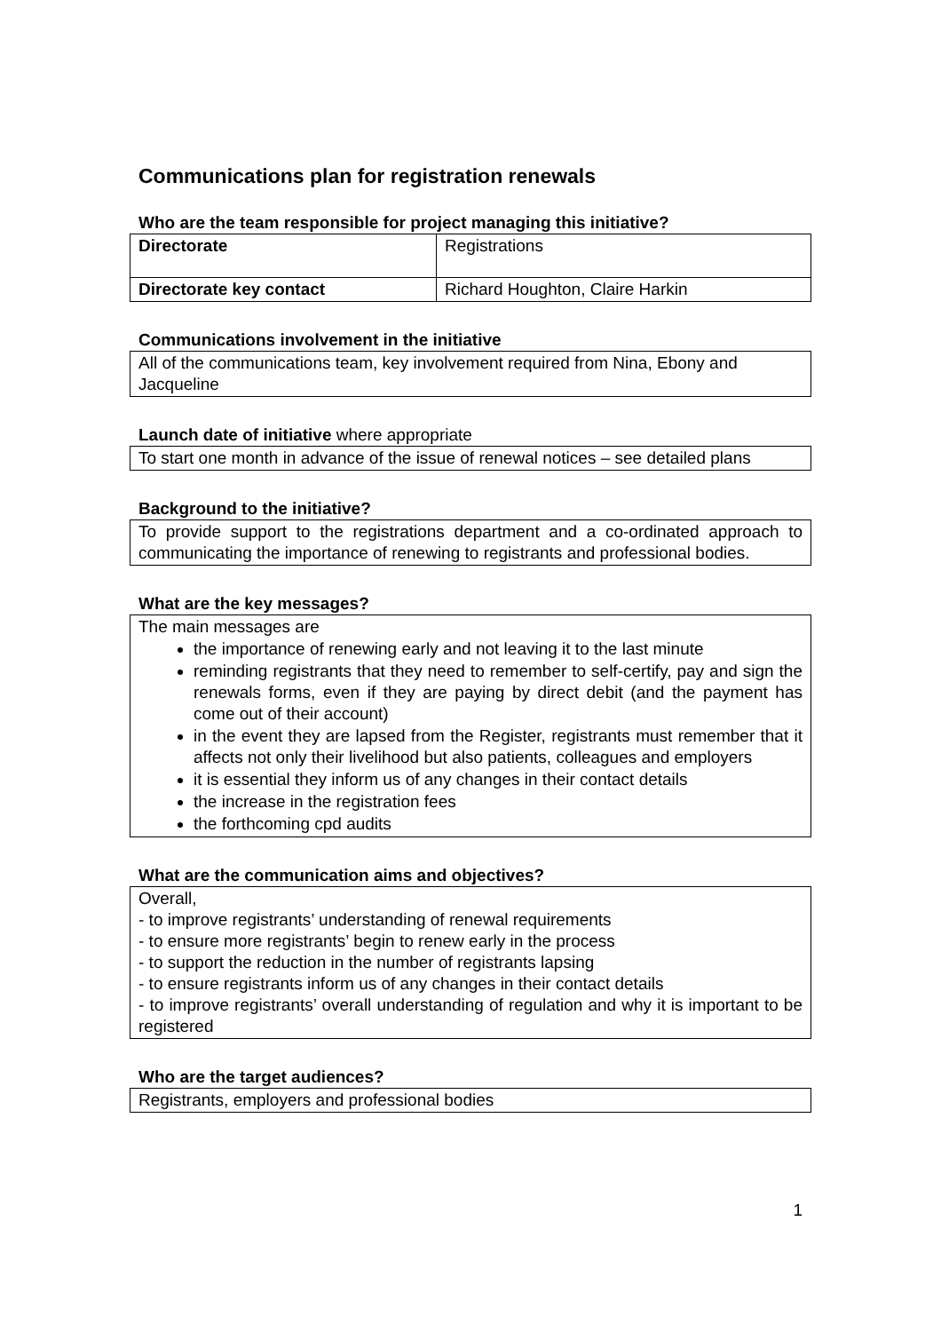Communications plan for registration renewals
Who are the team responsible for project managing this initiative?
| Directorate | Registrations |
| Directorate key contact | Richard Houghton, Claire Harkin |
Communications involvement in the initiative
All of the communications team, key involvement required from Nina, Ebony and Jacqueline
Launch date of initiative where appropriate
To start one month in advance of the issue of renewal notices – see detailed plans
Background to the initiative?
To provide support to the registrations department and a co-ordinated approach to communicating the importance of renewing to registrants and professional bodies.
What are the key messages?
The main messages are
the importance of renewing early and not leaving it to the last minute
reminding registrants that they need to remember to self-certify, pay and sign the renewals forms, even if they are paying by direct debit (and the payment has come out of their account)
in the event they are lapsed from the Register, registrants must remember that it affects not only their livelihood but also patients, colleagues and employers
it is essential they inform us of any changes in their contact details
the increase in the registration fees
the forthcoming cpd audits
What are the communication aims and objectives?
Overall,
- to improve registrants’ understanding of renewal requirements
- to ensure more registrants’ begin to renew early in the process
- to support the reduction in the number of registrants lapsing
- to ensure registrants inform us of any changes in their contact details
- to improve registrants’ overall understanding of regulation and why it is important to be registered
Who are the target audiences?
Registrants, employers and professional bodies
1